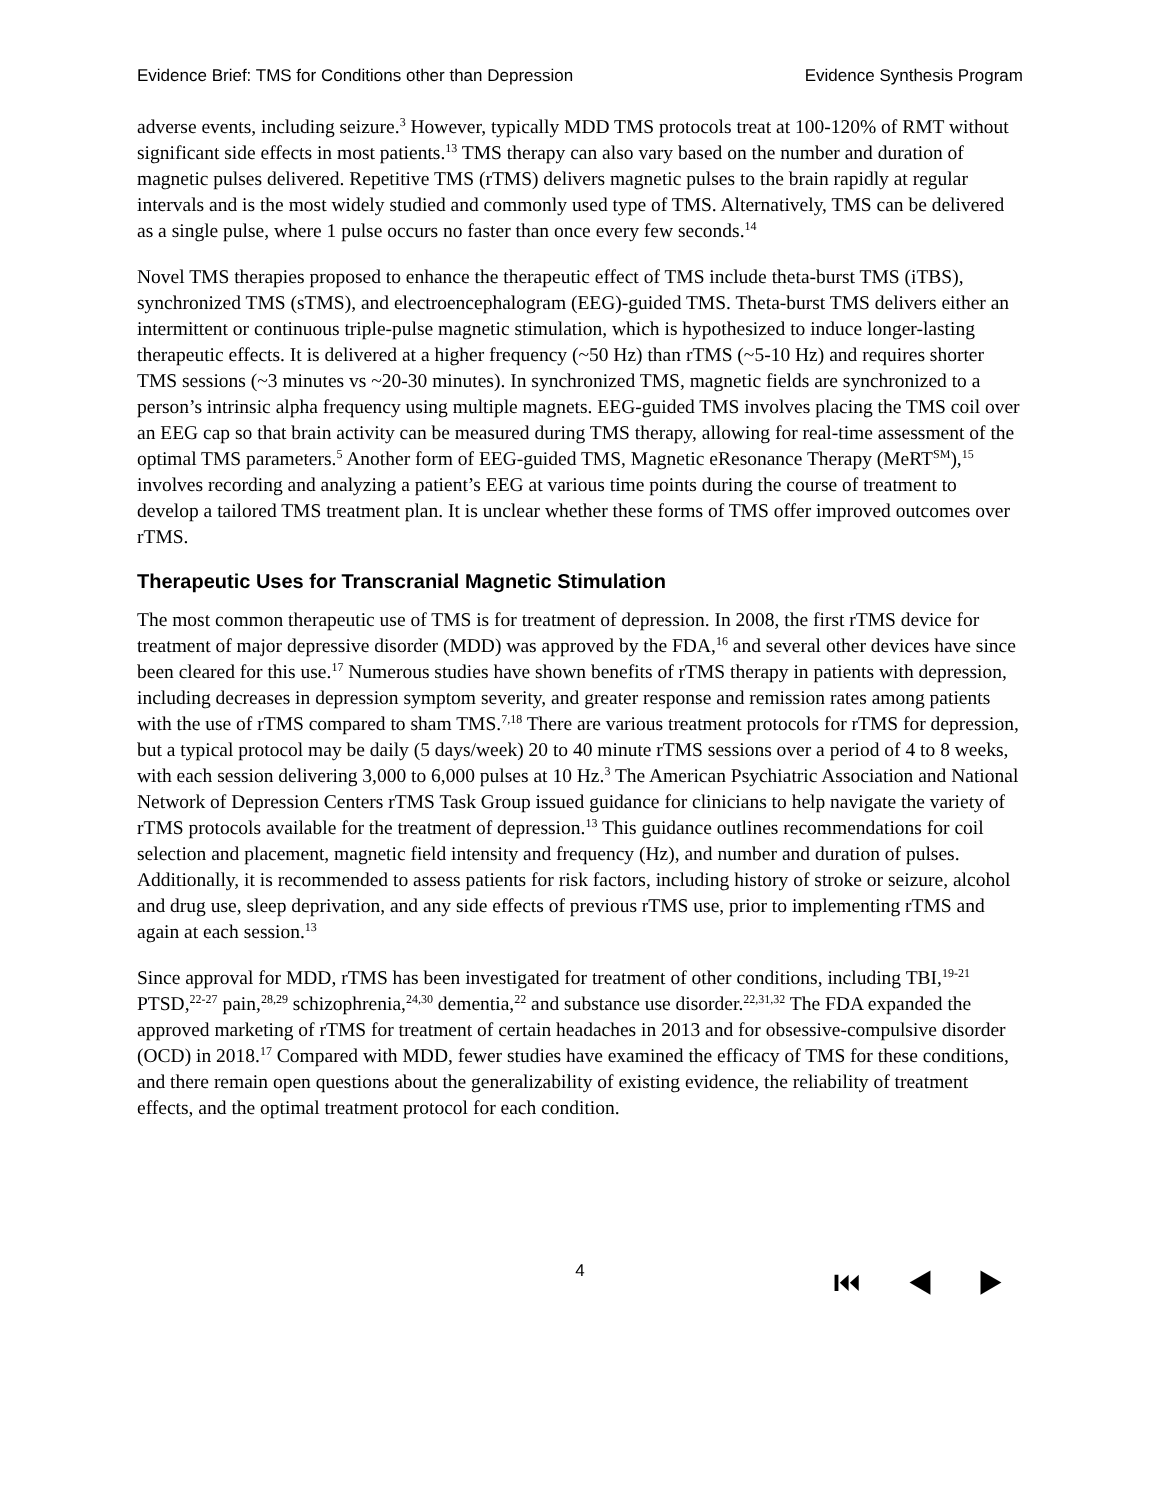Evidence Brief: TMS for Conditions other than Depression Evidence Synthesis Program
adverse events, including seizure.<sup>3</sup> However, typically MDD TMS protocols treat at 100-120% of RMT without significant side effects in most patients.<sup>13</sup> TMS therapy can also vary based on the number and duration of magnetic pulses delivered. Repetitive TMS (rTMS) delivers magnetic pulses to the brain rapidly at regular intervals and is the most widely studied and commonly used type of TMS. Alternatively, TMS can be delivered as a single pulse, where 1 pulse occurs no faster than once every few seconds.<sup>14</sup>
Novel TMS therapies proposed to enhance the therapeutic effect of TMS include theta-burst TMS (iTBS), synchronized TMS (sTMS), and electroencephalogram (EEG)-guided TMS. Theta-burst TMS delivers either an intermittent or continuous triple-pulse magnetic stimulation, which is hypothesized to induce longer-lasting therapeutic effects. It is delivered at a higher frequency (~50 Hz) than rTMS (~5-10 Hz) and requires shorter TMS sessions (~3 minutes vs ~20-30 minutes). In synchronized TMS, magnetic fields are synchronized to a person’s intrinsic alpha frequency using multiple magnets. EEG-guided TMS involves placing the TMS coil over an EEG cap so that brain activity can be measured during TMS therapy, allowing for real-time assessment of the optimal TMS parameters.<sup>5</sup> Another form of EEG-guided TMS, Magnetic eResonance Therapy (MeRT<sup>SM</sup>),<sup>15</sup> involves recording and analyzing a patient’s EEG at various time points during the course of treatment to develop a tailored TMS treatment plan. It is unclear whether these forms of TMS offer improved outcomes over rTMS.
Therapeutic Uses for Transcranial Magnetic Stimulation
The most common therapeutic use of TMS is for treatment of depression. In 2008, the first rTMS device for treatment of major depressive disorder (MDD) was approved by the FDA,<sup>16</sup> and several other devices have since been cleared for this use.<sup>17</sup> Numerous studies have shown benefits of rTMS therapy in patients with depression, including decreases in depression symptom severity, and greater response and remission rates among patients with the use of rTMS compared to sham TMS.<sup>7,18</sup> There are various treatment protocols for rTMS for depression, but a typical protocol may be daily (5 days/week) 20 to 40 minute rTMS sessions over a period of 4 to 8 weeks, with each session delivering 3,000 to 6,000 pulses at 10 Hz.<sup>3</sup> The American Psychiatric Association and National Network of Depression Centers rTMS Task Group issued guidance for clinicians to help navigate the variety of rTMS protocols available for the treatment of depression.<sup>13</sup> This guidance outlines recommendations for coil selection and placement, magnetic field intensity and frequency (Hz), and number and duration of pulses. Additionally, it is recommended to assess patients for risk factors, including history of stroke or seizure, alcohol and drug use, sleep deprivation, and any side effects of previous rTMS use, prior to implementing rTMS and again at each session.<sup>13</sup>
Since approval for MDD, rTMS has been investigated for treatment of other conditions, including TBI,<sup>19-21</sup> PTSD,<sup>22-27</sup> pain,<sup>28,29</sup> schizophrenia,<sup>24,30</sup> dementia,<sup>22</sup> and substance use disorder.<sup>22,31,32</sup> The FDA expanded the approved marketing of rTMS for treatment of certain headaches in 2013 and for obsessive-compulsive disorder (OCD) in 2018.<sup>17</sup> Compared with MDD, fewer studies have examined the efficacy of TMS for these conditions, and there remain open questions about the generalizability of existing evidence, the reliability of treatment effects, and the optimal treatment protocol for each condition.
4
⏮ ◀ ▶